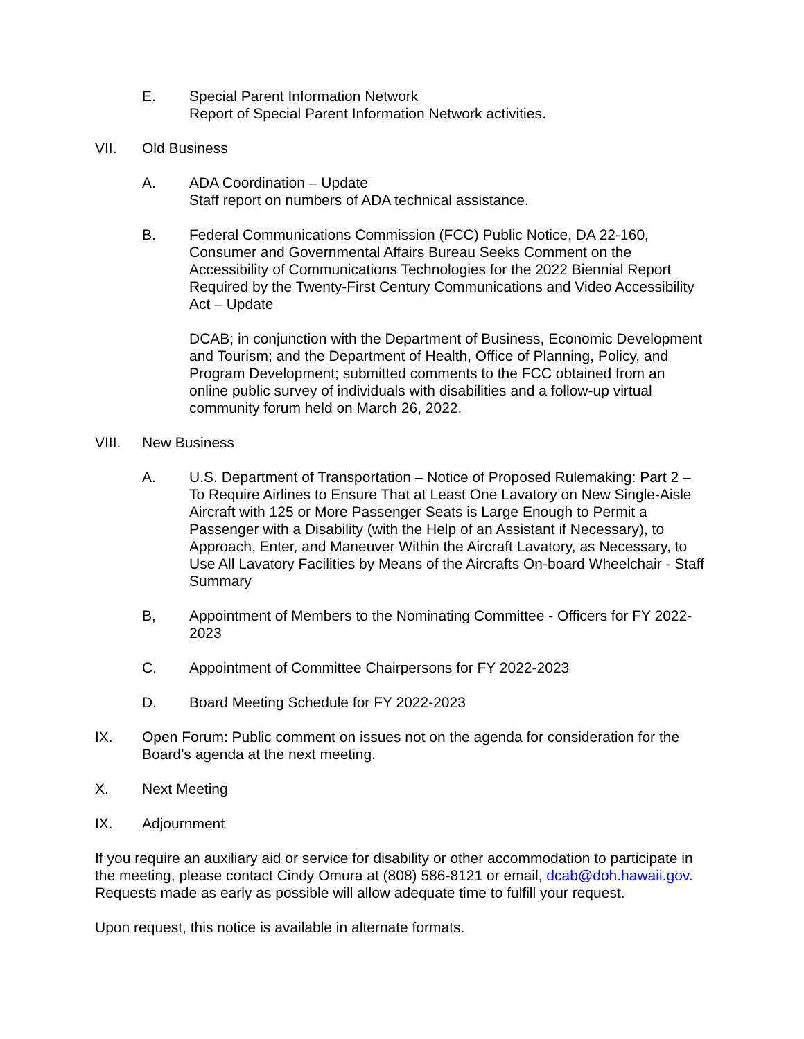E. Special Parent Information Network
Report of Special Parent Information Network activities.
VII. Old Business
A. ADA Coordination – Update
Staff report on numbers of ADA technical assistance.
B. Federal Communications Commission (FCC) Public Notice, DA 22-160, Consumer and Governmental Affairs Bureau Seeks Comment on the Accessibility of Communications Technologies for the 2022 Biennial Report Required by the Twenty-First Century Communications and Video Accessibility Act – Update
DCAB; in conjunction with the Department of Business, Economic Development and Tourism; and the Department of Health, Office of Planning, Policy, and Program Development; submitted comments to the FCC obtained from an online public survey of individuals with disabilities and a follow-up virtual community forum held on March 26, 2022.
VIII. New Business
A. U.S. Department of Transportation – Notice of Proposed Rulemaking: Part 2 – To Require Airlines to Ensure That at Least One Lavatory on New Single-Aisle Aircraft with 125 or More Passenger Seats is Large Enough to Permit a Passenger with a Disability (with the Help of an Assistant if Necessary), to Approach, Enter, and Maneuver Within the Aircraft Lavatory, as Necessary, to Use All Lavatory Facilities by Means of the Aircrafts On-board Wheelchair - Staff Summary
B, Appointment of Members to the Nominating Committee - Officers for FY 2022-2023
C. Appointment of Committee Chairpersons for FY 2022-2023
D. Board Meeting Schedule for FY 2022-2023
IX. Open Forum: Public comment on issues not on the agenda for consideration for the Board’s agenda at the next meeting.
X. Next Meeting
IX. Adjournment
If you require an auxiliary aid or service for disability or other accommodation to participate in the meeting, please contact Cindy Omura at (808) 586-8121 or email, dcab@doh.hawaii.gov. Requests made as early as possible will allow adequate time to fulfill your request.
Upon request, this notice is available in alternate formats.